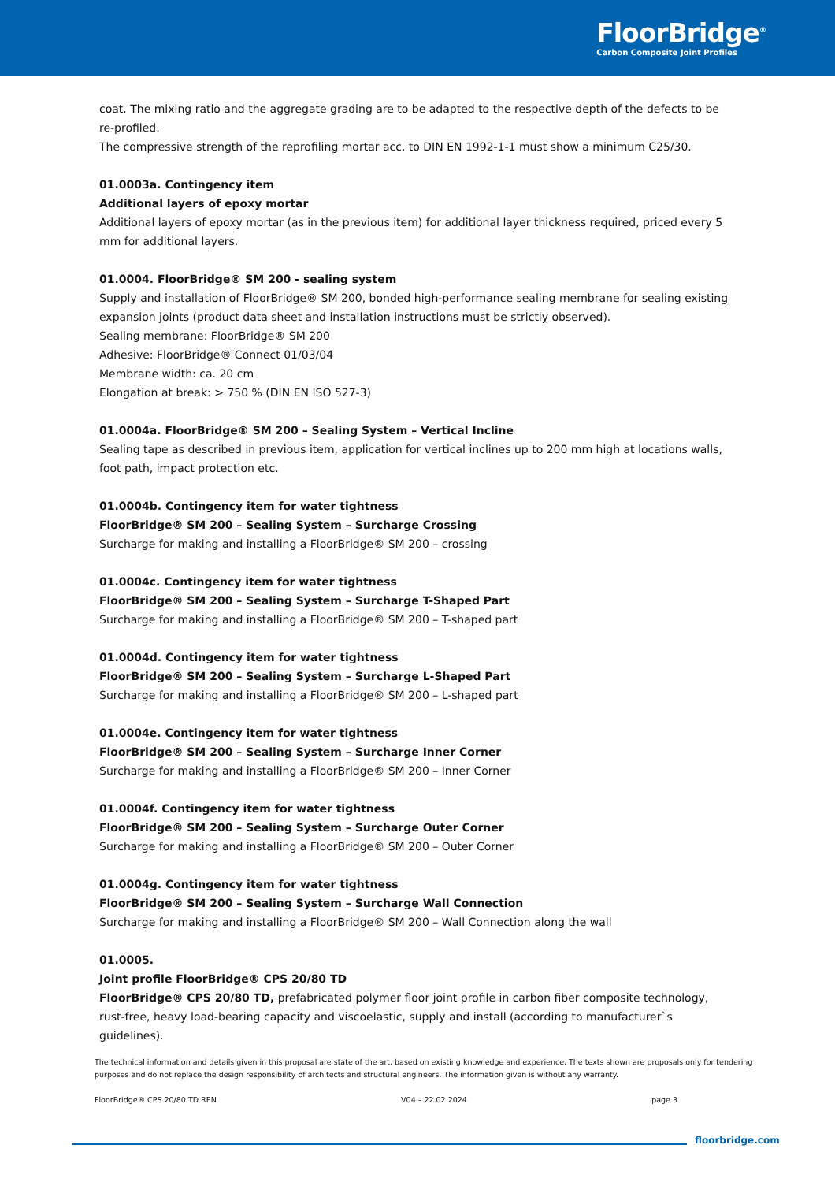FloorBridge<sup>®</sup>
Carbon Composite Joint Profiles
coat. The mixing ratio and the aggregate grading are to be adapted to the respective depth of the defects to be re-profiled.
The compressive strength of the reprofiling mortar acc. to DIN EN 1992-1-1 must show a minimum C25/30.
01.0003a. Contingency item
Additional layers of epoxy mortar
Additional layers of epoxy mortar (as in the previous item) for additional layer thickness required, priced every 5 mm for additional layers.
01.0004. FloorBridge® SM 200 - sealing system
Supply and installation of FloorBridge® SM 200, bonded high-performance sealing membrane for sealing existing expansion joints (product data sheet and installation instructions must be strictly observed).
Sealing membrane: FloorBridge® SM 200
Adhesive: FloorBridge® Connect 01/03/04
Membrane width: ca. 20 cm
Elongation at break: > 750 % (DIN EN ISO 527-3)
01.0004a. FloorBridge® SM 200 – Sealing System – Vertical Incline
Sealing tape as described in previous item, application for vertical inclines up to 200 mm high at locations walls, foot path, impact protection etc.
01.0004b. Contingency item for water tightness
FloorBridge® SM 200 – Sealing System – Surcharge Crossing
Surcharge for making and installing a FloorBridge® SM 200 – crossing
01.0004c. Contingency item for water tightness
FloorBridge® SM 200 – Sealing System – Surcharge T-Shaped Part
Surcharge for making and installing a FloorBridge® SM 200 – T-shaped part
01.0004d. Contingency item for water tightness
FloorBridge® SM 200 – Sealing System – Surcharge L-Shaped Part
Surcharge for making and installing a FloorBridge® SM 200 – L-shaped part
01.0004e. Contingency item for water tightness
FloorBridge® SM 200 – Sealing System – Surcharge Inner Corner
Surcharge for making and installing a FloorBridge® SM 200 – Inner Corner
01.0004f. Contingency item for water tightness
FloorBridge® SM 200 – Sealing System – Surcharge Outer Corner
Surcharge for making and installing a FloorBridge® SM 200 – Outer Corner
01.0004g. Contingency item for water tightness
FloorBridge® SM 200 – Sealing System – Surcharge Wall Connection
Surcharge for making and installing a FloorBridge® SM 200 – Wall Connection along the wall
01.0005.
Joint profile FloorBridge® CPS 20/80 TD
FloorBridge® CPS 20/80 TD, prefabricated polymer floor joint profile in carbon fiber composite technology, rust-free, heavy load-bearing capacity and viscoelastic, supply and install (according to manufacturer`s guidelines).
The technical information and details given in this proposal are state of the art, based on existing knowledge and experience. The texts shown are proposals only for tendering purposes and do not replace the design responsibility of architects and structural engineers. The information given is without any warranty.
FloorBridge® CPS 20/80 TD REN V04 – 22.02.2024 page 3
floorbridge.com